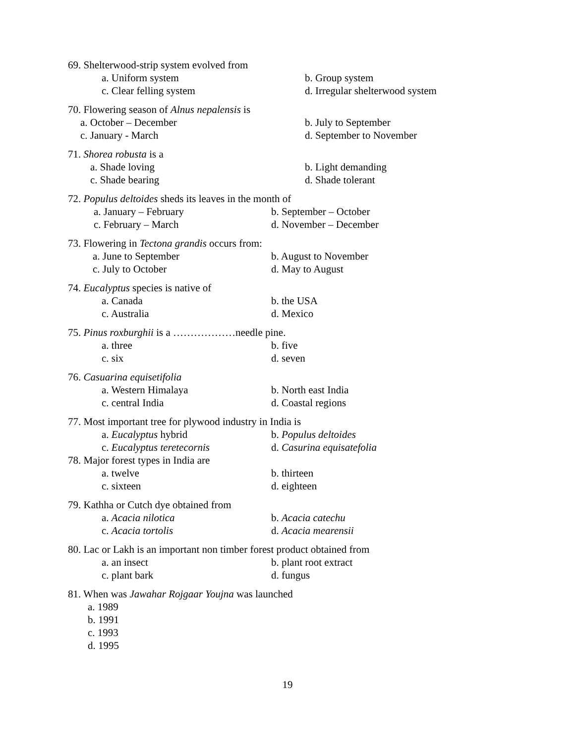69. Shelterwood-strip system evolved from
a. Uniform system b. Group system
c. Clear felling system d. Irregular shelterwood system
70. Flowering season of Alnus nepalensis is
a. October – December b. July to September
c. January - March d. September to November
71. Shorea robusta is a
a. Shade loving b. Light demanding
c. Shade bearing d. Shade tolerant
72. Populus deltoides sheds its leaves in the month of
a. January – February b. September – October
c. February – March d. November – December
73. Flowering in Tectona grandis occurs from:
a. June to September b. August to November
c. July to October d. May to August
74. Eucalyptus species is native of
a. Canada b. the USA
c. Australia d. Mexico
75. Pinus roxburghii is a ………………needle pine.
a. three b. five
c. six d. seven
76. Casuarina equisetifolia
a. Western Himalaya b. North east India
c. central India d. Coastal regions
77. Most important tree for plywood industry in India is
a. Eucalyptus hybrid b. Populus deltoides
c. Eucalyptus teretecornis d. Casurina equisatefolia
78. Major forest types in India are
a. twelve b. thirteen
c. sixteen d. eighteen
79. Kathha or Cutch dye obtained from
a. Acacia nilotica b. Acacia catechu
c. Acacia tortolis d. Acacia mearensii
80. Lac or Lakh is an important non timber forest product obtained from
a. an insect b. plant root extract
c. plant bark d. fungus
81. When was Jawahar Rojgaar Youjna was launched
a. 1989
b. 1991
c. 1993
d. 1995
19